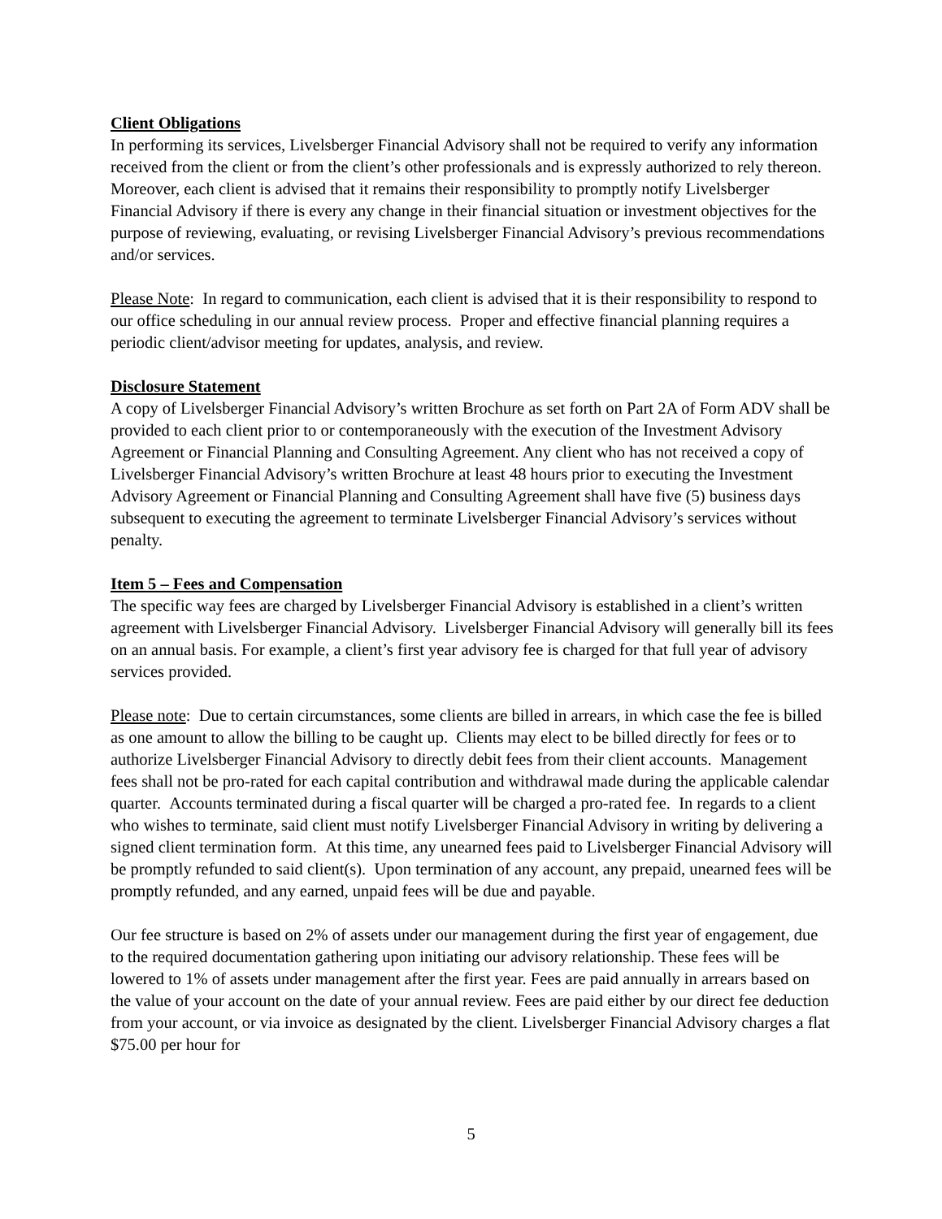Client Obligations
In performing its services, Livelsberger Financial Advisory shall not be required to verify any information received from the client or from the client’s other professionals and is expressly authorized to rely thereon. Moreover, each client is advised that it remains their responsibility to promptly notify Livelsberger Financial Advisory if there is every any change in their financial situation or investment objectives for the purpose of reviewing, evaluating, or revising Livelsberger Financial Advisory’s previous recommendations and/or services.
Please Note: In regard to communication, each client is advised that it is their responsibility to respond to our office scheduling in our annual review process. Proper and effective financial planning requires a periodic client/advisor meeting for updates, analysis, and review.
Disclosure Statement
A copy of Livelsberger Financial Advisory’s written Brochure as set forth on Part 2A of Form ADV shall be provided to each client prior to or contemporaneously with the execution of the Investment Advisory Agreement or Financial Planning and Consulting Agreement. Any client who has not received a copy of Livelsberger Financial Advisory’s written Brochure at least 48 hours prior to executing the Investment Advisory Agreement or Financial Planning and Consulting Agreement shall have five (5) business days subsequent to executing the agreement to terminate Livelsberger Financial Advisory’s services without penalty.
Item 5 – Fees and Compensation
The specific way fees are charged by Livelsberger Financial Advisory is established in a client’s written agreement with Livelsberger Financial Advisory. Livelsberger Financial Advisory will generally bill its fees on an annual basis. For example, a client’s first year advisory fee is charged for that full year of advisory services provided.
Please note: Due to certain circumstances, some clients are billed in arrears, in which case the fee is billed as one amount to allow the billing to be caught up. Clients may elect to be billed directly for fees or to authorize Livelsberger Financial Advisory to directly debit fees from their client accounts. Management fees shall not be pro-rated for each capital contribution and withdrawal made during the applicable calendar quarter. Accounts terminated during a fiscal quarter will be charged a pro-rated fee. In regards to a client who wishes to terminate, said client must notify Livelsberger Financial Advisory in writing by delivering a signed client termination form. At this time, any unearned fees paid to Livelsberger Financial Advisory will be promptly refunded to said client(s). Upon termination of any account, any prepaid, unearned fees will be promptly refunded, and any earned, unpaid fees will be due and payable.
Our fee structure is based on 2% of assets under our management during the first year of engagement, due to the required documentation gathering upon initiating our advisory relationship. These fees will be lowered to 1% of assets under management after the first year. Fees are paid annually in arrears based on the value of your account on the date of your annual review. Fees are paid either by our direct fee deduction from your account, or via invoice as designated by the client. Livelsberger Financial Advisory charges a flat $75.00 per hour for
5